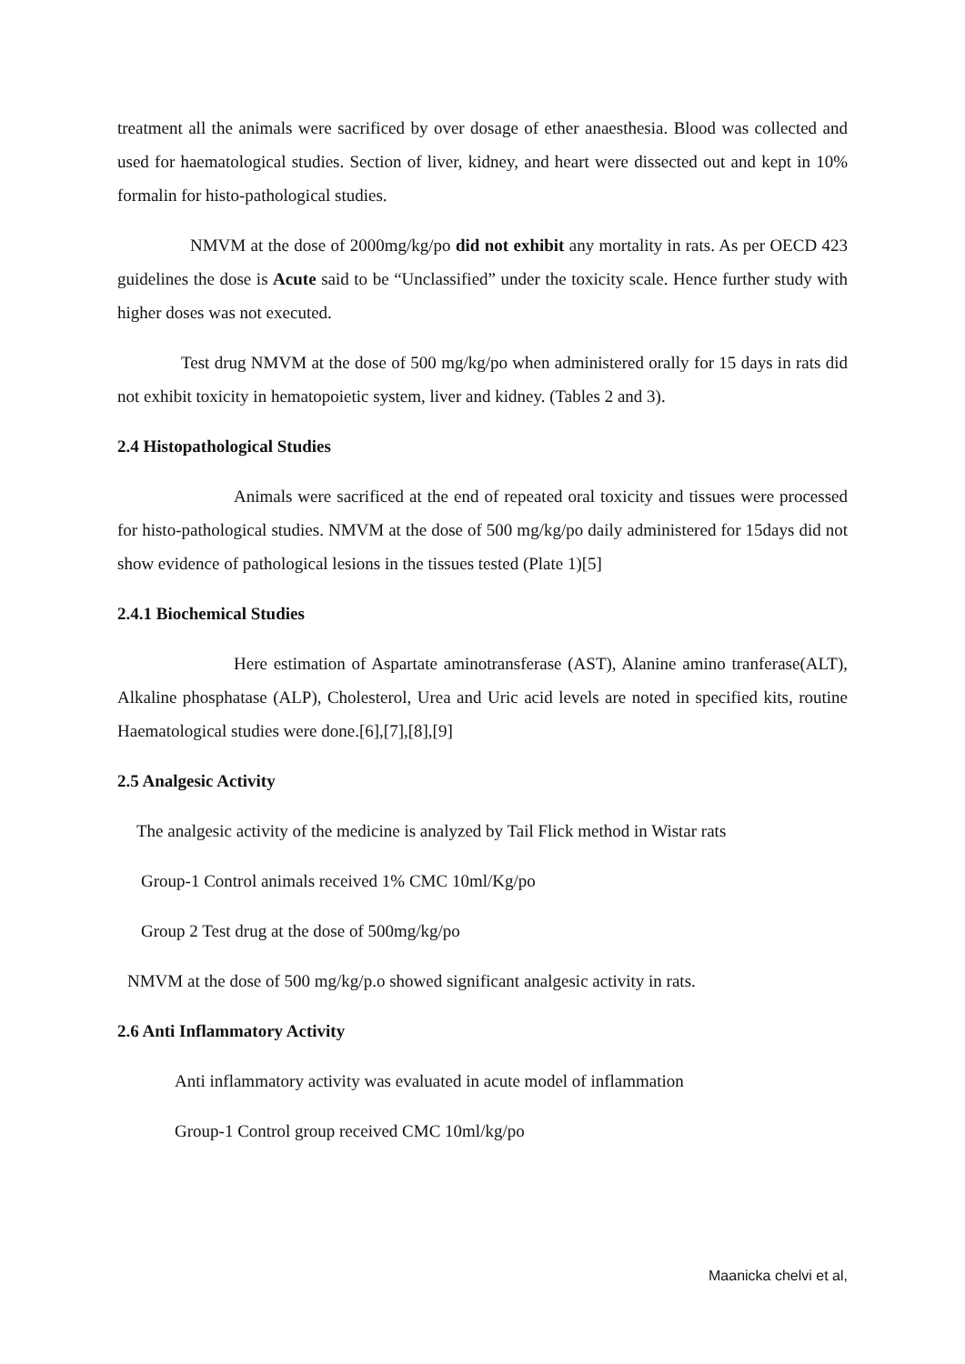treatment all the animals were sacrificed by over dosage of ether anaesthesia. Blood was collected and used for haematological studies. Section of liver, kidney, and heart were dissected out and kept in 10% formalin for histo-pathological studies.
NMVM at the dose of 2000mg/kg/po did not exhibit any mortality in rats. As per OECD 423 guidelines the dose is Acute said to be “Unclassified” under the toxicity scale. Hence further study with higher doses was not executed.
Test drug NMVM at the dose of 500 mg/kg/po when administered orally for 15 days in rats did not exhibit toxicity in hematopoietic system, liver and kidney. (Tables 2 and 3).
2.4 Histopathological Studies
Animals were sacrificed at the end of repeated oral toxicity and tissues were processed for histo-pathological studies. NMVM at the dose of 500 mg/kg/po daily administered for 15days did not show evidence of pathological lesions in the tissues tested (Plate 1)[5]
2.4.1 Biochemical Studies
Here estimation of Aspartate aminotransferase (AST), Alanine amino tranferase(ALT), Alkaline phosphatase (ALP), Cholesterol, Urea and Uric acid levels are noted in specified kits, routine Haematological studies were done.[6],[7],[8],[9]
2.5 Analgesic Activity
The analgesic activity of the medicine is analyzed by Tail Flick method in Wistar rats
Group-1 Control animals received 1% CMC 10ml/Kg/po
Group 2 Test drug at the dose of 500mg/kg/po
NMVM at the dose of 500 mg/kg/p.o showed significant analgesic activity in rats.
2.6 Anti Inflammatory Activity
Anti inflammatory activity was evaluated in acute model of inflammation
Group-1 Control group received CMC 10ml/kg/po
Maanicka chelvi et al,